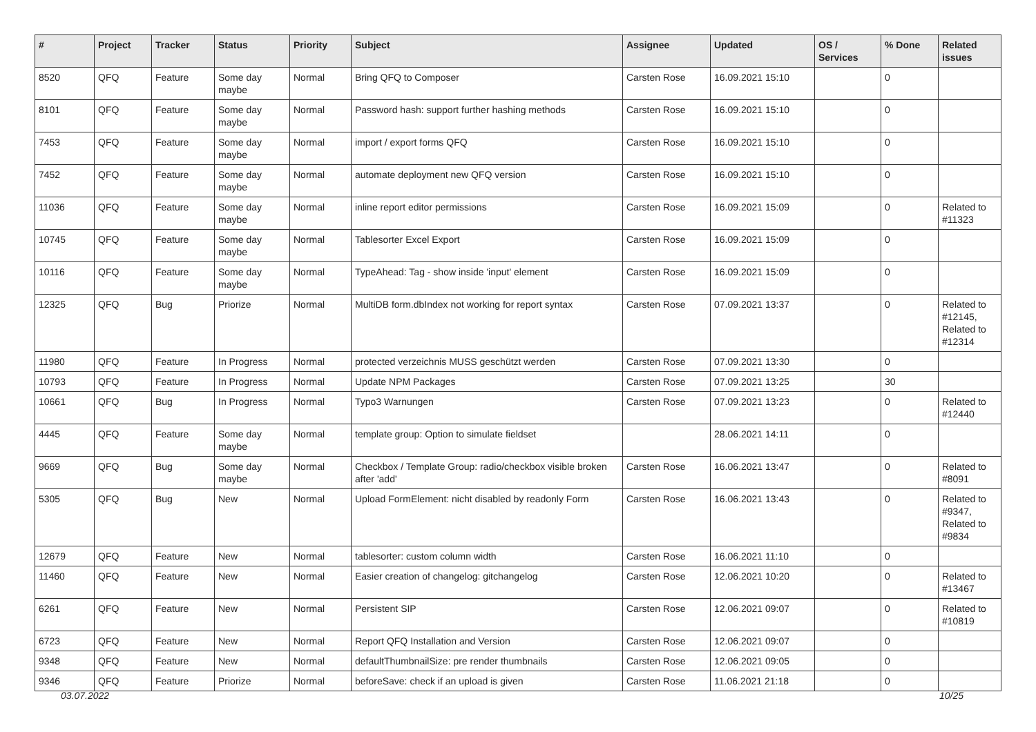| # | Project | Tracker | Status | Priority | Subject | Assignee | Updated | OS / Services | % Done | Related issues |
| --- | --- | --- | --- | --- | --- | --- | --- | --- | --- | --- |
| 8520 | QFQ | Feature | Some day maybe | Normal | Bring QFQ to Composer | Carsten Rose | 16.09.2021 15:10 | | 0 | |
| 8101 | QFQ | Feature | Some day maybe | Normal | Password hash: support further hashing methods | Carsten Rose | 16.09.2021 15:10 | | 0 | |
| 7453 | QFQ | Feature | Some day maybe | Normal | import / export forms QFQ | Carsten Rose | 16.09.2021 15:10 | | 0 | |
| 7452 | QFQ | Feature | Some day maybe | Normal | automate deployment new QFQ version | Carsten Rose | 16.09.2021 15:10 | | 0 | |
| 11036 | QFQ | Feature | Some day maybe | Normal | inline report editor permissions | Carsten Rose | 16.09.2021 15:09 | | 0 | Related to #11323 |
| 10745 | QFQ | Feature | Some day maybe | Normal | Tablesorter Excel Export | Carsten Rose | 16.09.2021 15:09 | | 0 | |
| 10116 | QFQ | Feature | Some day maybe | Normal | TypeAhead: Tag - show inside 'input' element | Carsten Rose | 16.09.2021 15:09 | | 0 | |
| 12325 | QFQ | Bug | Priorize | Normal | MultiDB form.dbIndex not working for report syntax | Carsten Rose | 07.09.2021 13:37 | | 0 | Related to #12145, Related to #12314 |
| 11980 | QFQ | Feature | In Progress | Normal | protected verzeichnis MUSS geschützt werden | Carsten Rose | 07.09.2021 13:30 | | 0 | |
| 10793 | QFQ | Feature | In Progress | Normal | Update NPM Packages | Carsten Rose | 07.09.2021 13:25 | | 30 | |
| 10661 | QFQ | Bug | In Progress | Normal | Typo3 Warnungen | Carsten Rose | 07.09.2021 13:23 | | 0 | Related to #12440 |
| 4445 | QFQ | Feature | Some day maybe | Normal | template group: Option to simulate fieldset | | 28.06.2021 14:11 | | 0 | |
| 9669 | QFQ | Bug | Some day maybe | Normal | Checkbox / Template Group: radio/checkbox visible broken after 'add' | Carsten Rose | 16.06.2021 13:47 | | 0 | Related to #8091 |
| 5305 | QFQ | Bug | New | Normal | Upload FormElement: nicht disabled by readonly Form | Carsten Rose | 16.06.2021 13:43 | | 0 | Related to #9347, Related to #9834 |
| 12679 | QFQ | Feature | New | Normal | tablesorter: custom column width | Carsten Rose | 16.06.2021 11:10 | | 0 | |
| 11460 | QFQ | Feature | New | Normal | Easier creation of changelog: gitchangelog | Carsten Rose | 12.06.2021 10:20 | | 0 | Related to #13467 |
| 6261 | QFQ | Feature | New | Normal | Persistent SIP | Carsten Rose | 12.06.2021 09:07 | | 0 | Related to #10819 |
| 6723 | QFQ | Feature | New | Normal | Report QFQ Installation and Version | Carsten Rose | 12.06.2021 09:07 | | 0 | |
| 9348 | QFQ | Feature | New | Normal | defaultThumbnailSize: pre render thumbnails | Carsten Rose | 12.06.2021 09:05 | | 0 | |
| 9346 | QFQ | Feature | Priorize | Normal | beforeSave: check if an upload is given | Carsten Rose | 11.06.2021 21:18 | | 0 | |
03.07.2022 10/25